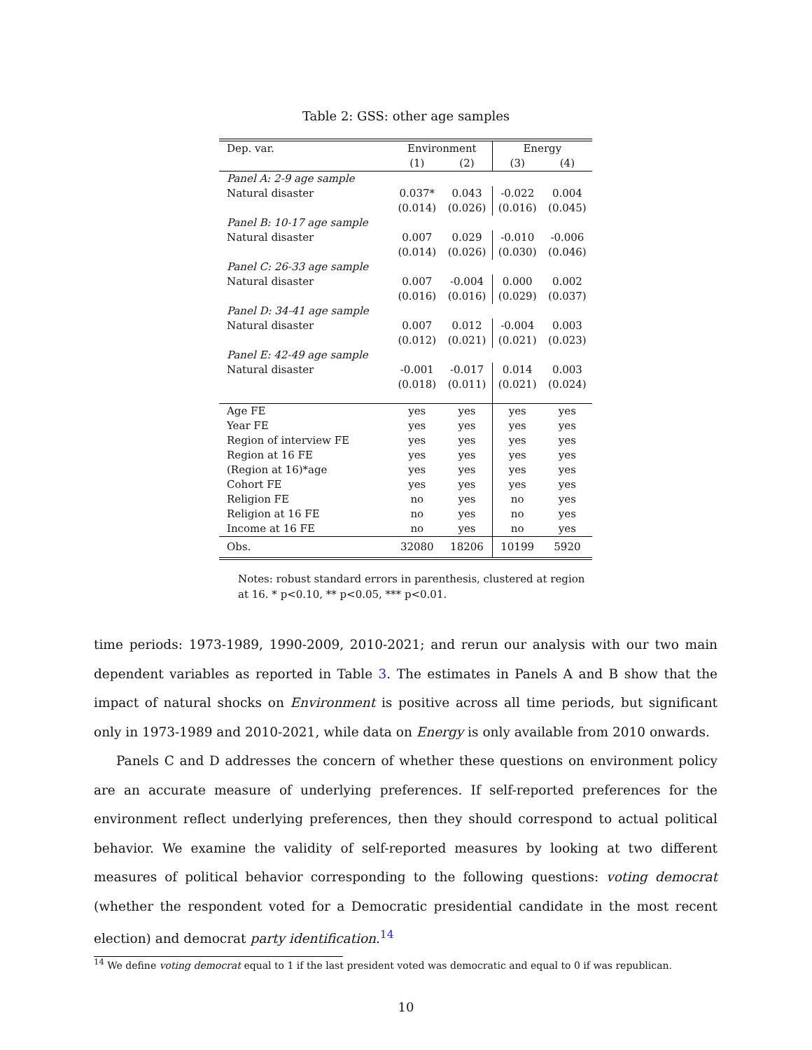Table 2: GSS: other age samples
| Dep. var. | Environment | | Energy | |
| | (1) | (2) | (3) | (4) |
| Panel A: 2-9 age sample | | | | |
| Natural disaster | 0.037* | 0.043 | -0.022 | 0.004 |
| | (0.014) | (0.026) | (0.016) | (0.045) |
| Panel B: 10-17 age sample | | | | |
| Natural disaster | 0.007 | 0.029 | -0.010 | -0.006 |
| | (0.014) | (0.026) | (0.030) | (0.046) |
| Panel C: 26-33 age sample | | | | |
| Natural disaster | 0.007 | -0.004 | 0.000 | 0.002 |
| | (0.016) | (0.016) | (0.029) | (0.037) |
| Panel D: 34-41 age sample | | | | |
| Natural disaster | 0.007 | 0.012 | -0.004 | 0.003 |
| | (0.012) | (0.021) | (0.021) | (0.023) |
| Panel E: 42-49 age sample | | | | |
| Natural disaster | -0.001 | -0.017 | 0.014 | 0.003 |
| | (0.018) | (0.011) | (0.021) | (0.024) |
| Age FE | yes | yes | yes | yes |
| Year FE | yes | yes | yes | yes |
| Region of interview FE | yes | yes | yes | yes |
| Region at 16 FE | yes | yes | yes | yes |
| (Region at 16)*age | yes | yes | yes | yes |
| Cohort FE | yes | yes | yes | yes |
| Religion FE | no | yes | no | yes |
| Religion at 16 FE | no | yes | no | yes |
| Income at 16 FE | no | yes | no | yes |
| Obs. | 32080 | 18206 | 10199 | 5920 |
Notes: robust standard errors in parenthesis, clustered at region at 16. * p<0.10, ** p<0.05, *** p<0.01.
time periods: 1973-1989, 1990-2009, 2010-2021; and rerun our analysis with our two main dependent variables as reported in Table 3. The estimates in Panels A and B show that the impact of natural shocks on Environment is positive across all time periods, but significant only in 1973-1989 and 2010-2021, while data on Energy is only available from 2010 onwards.
Panels C and D addresses the concern of whether these questions on environment policy are an accurate measure of underlying preferences. If self-reported preferences for the environment reflect underlying preferences, then they should correspond to actual political behavior. We examine the validity of self-reported measures by looking at two different measures of political behavior corresponding to the following questions: voting democrat (whether the respondent voted for a Democratic presidential candidate in the most recent election) and democrat party identification.<sup>14</sup>
<sup>14</sup> We define voting democrat equal to 1 if the last president voted was democratic and equal to 0 if was republican.
10